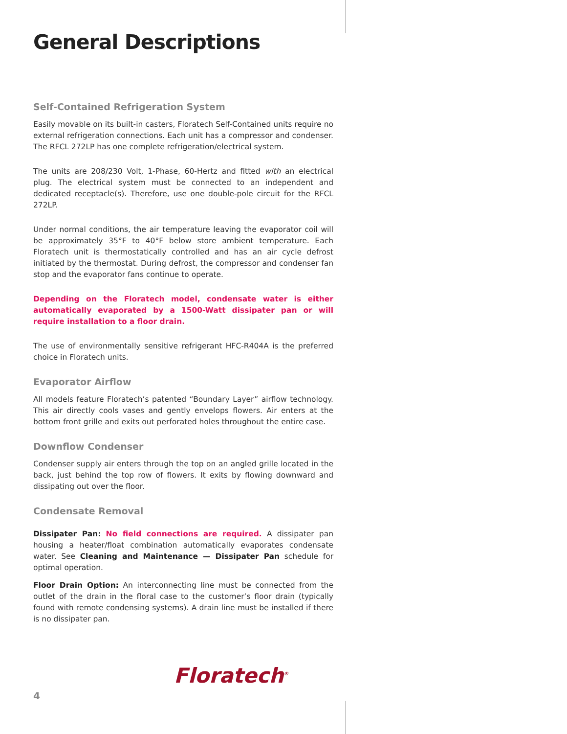General Descriptions
Self-Contained Refrigeration System
Easily movable on its built-in casters, Floratech Self-Contained units require no external refrigeration connections. Each unit has a compressor and condenser. The RFCL 272LP has one complete refrigeration/electrical system.
The units are 208/230 Volt, 1-Phase, 60-Hertz and fitted with an electrical plug. The electrical system must be connected to an independent and dedicated receptacle(s). Therefore, use one double-pole circuit for the RFCL 272LP.
Under normal conditions, the air temperature leaving the evaporator coil will be approximately 35°F to 40°F below store ambient temperature. Each Floratech unit is thermostatically controlled and has an air cycle defrost initiated by the thermostat. During defrost, the compressor and condenser fan stop and the evaporator fans continue to operate.
Depending on the Floratech model, condensate water is either automatically evaporated by a 1500-Watt dissipater pan or will require installation to a floor drain.
The use of environmentally sensitive refrigerant HFC-R404A is the preferred choice in Floratech units.
Evaporator Airflow
All models feature Floratech’s patented “Boundary Layer” airflow technology. This air directly cools vases and gently envelops flowers. Air enters at the bottom front grille and exits out perforated holes throughout the entire case.
Downflow Condenser
Condenser supply air enters through the top on an angled grille located in the back, just behind the top row of flowers. It exits by flowing downward and dissipating out over the floor.
Condensate Removal
Dissipater Pan: No field connections are required. A dissipater pan housing a heater/float combination automatically evaporates condensate water. See Cleaning and Maintenance — Dissipater Pan schedule for optimal operation.
Floor Drain Option: An interconnecting line must be connected from the outlet of the drain in the floral case to the customer’s floor drain (typically found with remote condensing systems). A drain line must be installed if there is no dissipater pan.
Floratech<sup>®</sup>
4